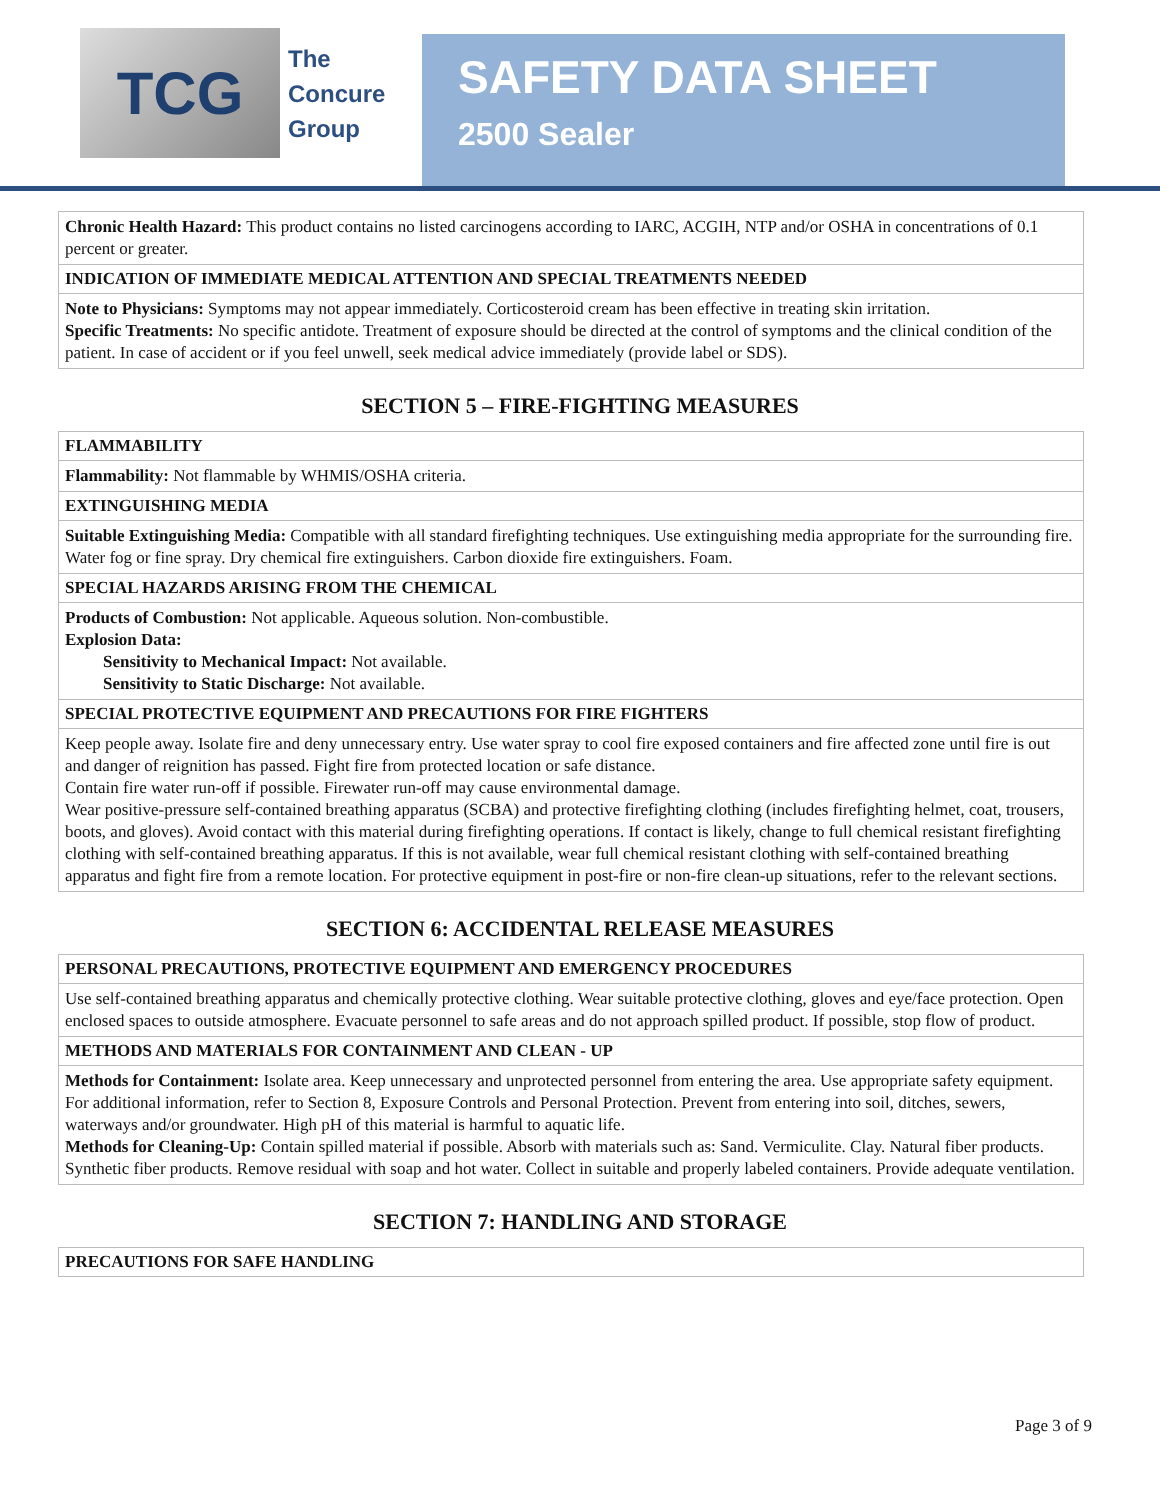TCG
The
Concure
Group
SAFETY DATA SHEET
2500 Sealer
| Chronic Health Hazard: This product contains no listed carcinogens according to IARC, ACGIH, NTP and/or OSHA in concentrations of 0.1 percent or greater. |
| INDICATION OF IMMEDIATE MEDICAL ATTENTION AND SPECIAL TREATMENTS NEEDED |
| Note to Physicians: Symptoms may not appear immediately. Corticosteroid cream has been effective in treating skin irritation. Specific Treatments: No specific antidote. Treatment of exposure should be directed at the control of symptoms and the clinical condition of the patient. In case of accident or if you feel unwell, seek medical advice immediately (provide label or SDS). |
SECTION 5 – FIRE-FIGHTING MEASURES
| FLAMMABILITY |
| --- |
| Flammability: Not flammable by WHMIS/OSHA criteria. |
| EXTINGUISHING MEDIA |
| Suitable Extinguishing Media: Compatible with all standard firefighting techniques. Use extinguishing media appropriate for the surrounding fire. Water fog or fine spray. Dry chemical fire extinguishers. Carbon dioxide fire extinguishers. Foam. |
| SPECIAL HAZARDS ARISING FROM THE CHEMICAL |
| Products of Combustion: Not applicable. Aqueous solution. Non-combustible. Explosion Data: Sensitivity to Mechanical Impact: Not available. Sensitivity to Static Discharge: Not available. |
| SPECIAL PROTECTIVE EQUIPMENT AND PRECAUTIONS FOR FIRE FIGHTERS |
| Keep people away. Isolate fire and deny unnecessary entry. Use water spray to cool fire exposed containers and fire affected zone until fire is out and danger of reignition has passed. Fight fire from protected location or safe distance. Contain fire water run-off if possible. Firewater run-off may cause environmental damage. Wear positive-pressure self-contained breathing apparatus (SCBA) and protective firefighting clothing (includes firefighting helmet, coat, trousers, boots, and gloves). Avoid contact with this material during firefighting operations. If contact is likely, change to full chemical resistant firefighting clothing with self-contained breathing apparatus. If this is not available, wear full chemical resistant clothing with self-contained breathing apparatus and fight fire from a remote location. For protective equipment in post-fire or non-fire clean-up situations, refer to the relevant sections. |
SECTION 6: ACCIDENTAL RELEASE MEASURES
| PERSONAL PRECAUTIONS, PROTECTIVE EQUIPMENT AND EMERGENCY PROCEDURES |
| --- |
| Use self-contained breathing apparatus and chemically protective clothing. Wear suitable protective clothing, gloves and eye/face protection. Open enclosed spaces to outside atmosphere. Evacuate personnel to safe areas and do not approach spilled product. If possible, stop flow of product. |
| METHODS AND MATERIALS FOR CONTAINMENT AND CLEAN - UP |
| Methods for Containment: Isolate area. Keep unnecessary and unprotected personnel from entering the area. Use appropriate safety equipment. For additional information, refer to Section 8, Exposure Controls and Personal Protection. Prevent from entering into soil, ditches, sewers, waterways and/or groundwater. High pH of this material is harmful to aquatic life. Methods for Cleaning-Up: Contain spilled material if possible. Absorb with materials such as: Sand. Vermiculite. Clay. Natural fiber products. Synthetic fiber products. Remove residual with soap and hot water. Collect in suitable and properly labeled containers. Provide adequate ventilation. |
SECTION 7: HANDLING AND STORAGE
| PRECAUTIONS FOR SAFE HANDLING |
| --- |
Page 3 of 9